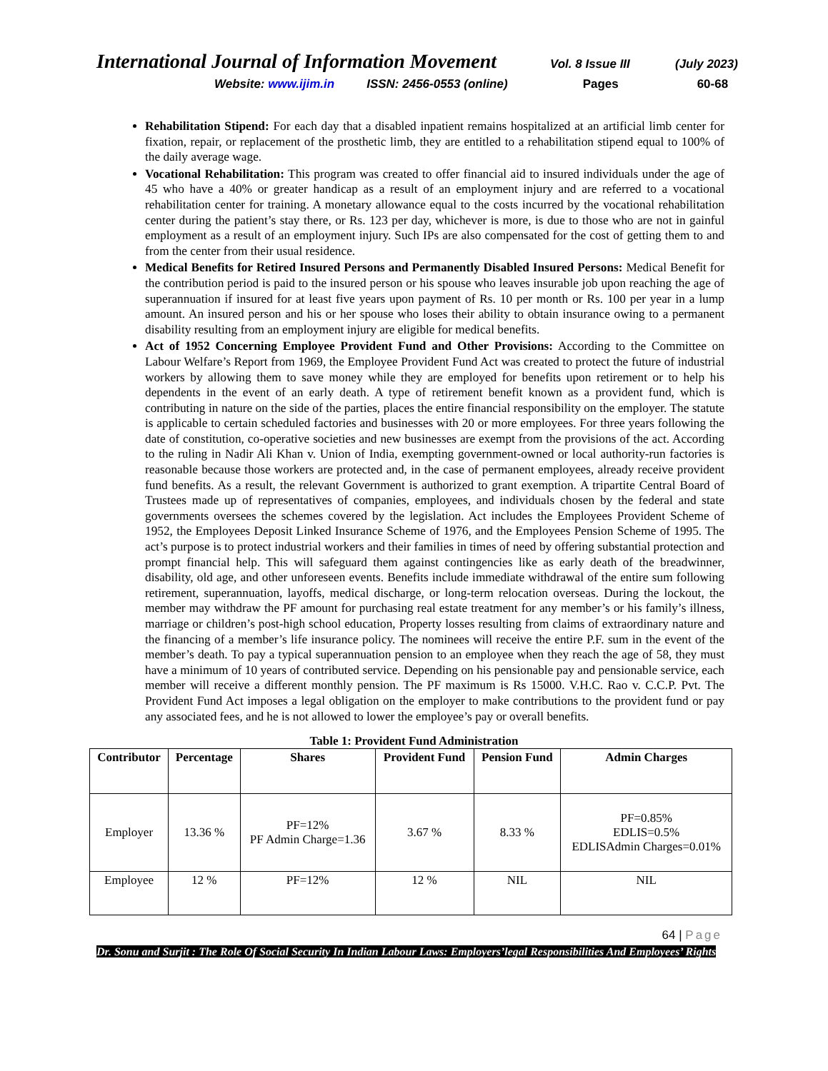International Journal of Information Movement
Vol. 8 Issue III (July 2023)
Website: www.ijim.in ISSN: 2456-0553 (online) Pages 60-68
Rehabilitation Stipend: For each day that a disabled inpatient remains hospitalized at an artificial limb center for fixation, repair, or replacement of the prosthetic limb, they are entitled to a rehabilitation stipend equal to 100% of the daily average wage.
Vocational Rehabilitation: This program was created to offer financial aid to insured individuals under the age of 45 who have a 40% or greater handicap as a result of an employment injury and are referred to a vocational rehabilitation center for training. A monetary allowance equal to the costs incurred by the vocational rehabilitation center during the patient’s stay there, or Rs. 123 per day, whichever is more, is due to those who are not in gainful employment as a result of an employment injury. Such IPs are also compensated for the cost of getting them to and from the center from their usual residence.
Medical Benefits for Retired Insured Persons and Permanently Disabled Insured Persons: Medical Benefit for the contribution period is paid to the insured person or his spouse who leaves insurable job upon reaching the age of superannuation if insured for at least five years upon payment of Rs. 10 per month or Rs. 100 per year in a lump amount. An insured person and his or her spouse who loses their ability to obtain insurance owing to a permanent disability resulting from an employment injury are eligible for medical benefits.
Act of 1952 Concerning Employee Provident Fund and Other Provisions: According to the Committee on Labour Welfare’s Report from 1969, the Employee Provident Fund Act was created to protect the future of industrial workers by allowing them to save money while they are employed for benefits upon retirement or to help his dependents in the event of an early death. A type of retirement benefit known as a provident fund, which is contributing in nature on the side of the parties, places the entire financial responsibility on the employer. The statute is applicable to certain scheduled factories and businesses with 20 or more employees. For three years following the date of constitution, co-operative societies and new businesses are exempt from the provisions of the act. According to the ruling in Nadir Ali Khan v. Union of India, exempting government-owned or local authority-run factories is reasonable because those workers are protected and, in the case of permanent employees, already receive provident fund benefits. As a result, the relevant Government is authorized to grant exemption. A tripartite Central Board of Trustees made up of representatives of companies, employees, and individuals chosen by the federal and state governments oversees the schemes covered by the legislation. Act includes the Employees Provident Scheme of 1952, the Employees Deposit Linked Insurance Scheme of 1976, and the Employees Pension Scheme of 1995. The act’s purpose is to protect industrial workers and their families in times of need by offering substantial protection and prompt financial help. This will safeguard them against contingencies like as early death of the breadwinner, disability, old age, and other unforeseen events. Benefits include immediate withdrawal of the entire sum following retirement, superannuation, layoffs, medical discharge, or long-term relocation overseas. During the lockout, the member may withdraw the PF amount for purchasing real estate treatment for any member’s or his family’s illness, marriage or children’s post-high school education, Property losses resulting from claims of extraordinary nature and the financing of a member’s life insurance policy. The nominees will receive the entire P.F. sum in the event of the member’s death. To pay a typical superannuation pension to an employee when they reach the age of 58, they must have a minimum of 10 years of contributed service. Depending on his pensionable pay and pensionable service, each member will receive a different monthly pension. The PF maximum is Rs 15000. V.H.C. Rao v. C.C.P. Pvt. The Provident Fund Act imposes a legal obligation on the employer to make contributions to the provident fund or pay any associated fees, and he is not allowed to lower the employee’s pay or overall benefits.
Table 1: Provident Fund Administration
| Contributor | Percentage | Shares | Provident Fund | Pension Fund | Admin Charges |
| --- | --- | --- | --- | --- | --- |
| Employer | 13.36 % | PF=12% PF Admin Charge=1.36 | 3.67 % | 8.33 % | PF=0.85% EDLIS=0.5% EDLISAdmin Charges=0.01% |
| Employee | 12 % | PF=12% | 12 % | NIL | NIL |
64 | Page
Dr. Sonu and Surjit : The Role Of Social Security In Indian Labour Laws: Employers’legal Responsibilities And Employees’ Rights